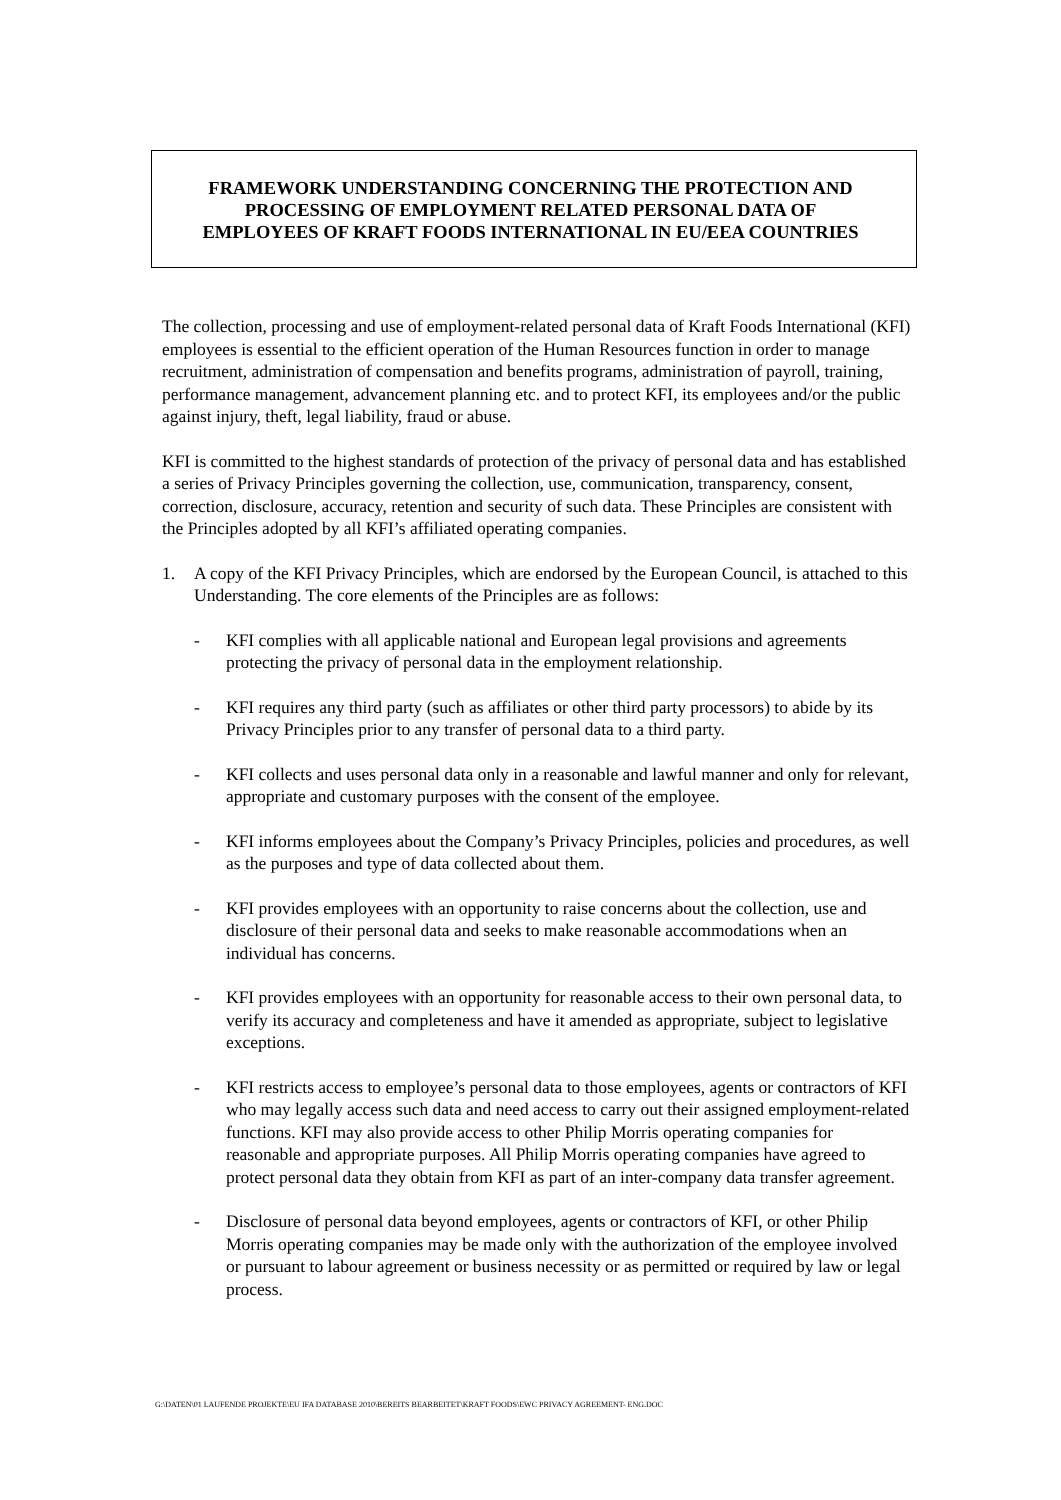FRAMEWORK UNDERSTANDING CONCERNING THE PROTECTION AND
PROCESSING OF EMPLOYMENT RELATED PERSONAL DATA OF
EMPLOYEES OF KRAFT FOODS INTERNATIONAL IN EU/EEA COUNTRIES
The collection, processing and use of employment-related personal data of Kraft Foods International (KFI) employees is essential to the efficient operation of the Human Resources function in order to manage recruitment, administration of compensation and benefits programs, administration of payroll, training, performance management, advancement planning etc. and to protect KFI, its employees and/or the public against injury, theft, legal liability, fraud or abuse.
KFI is committed to the highest standards of protection of the privacy of personal data and has established a series of Privacy Principles governing the collection, use, communication, transparency, consent, correction, disclosure, accuracy, retention and security of such data. These Principles are consistent with the Principles adopted by all KFI’s affiliated operating companies.
1. A copy of the KFI Privacy Principles, which are endorsed by the European Council, is attached to this Understanding. The core elements of the Principles are as follows:
- KFI complies with all applicable national and European legal provisions and agreements protecting the privacy of personal data in the employment relationship.
- KFI requires any third party (such as affiliates or other third party processors) to abide by its Privacy Principles prior to any transfer of personal data to a third party.
- KFI collects and uses personal data only in a reasonable and lawful manner and only for relevant, appropriate and customary purposes with the consent of the employee.
- KFI informs employees about the Company’s Privacy Principles, policies and procedures, as well as the purposes and type of data collected about them.
- KFI provides employees with an opportunity to raise concerns about the collection, use and disclosure of their personal data and seeks to make reasonable accommodations when an individual has concerns.
- KFI provides employees with an opportunity for reasonable access to their own personal data, to verify its accuracy and completeness and have it amended as appropriate, subject to legislative exceptions.
- KFI restricts access to employee’s personal data to those employees, agents or contractors of KFI who may legally access such data and need access to carry out their assigned employment-related functions. KFI may also provide access to other Philip Morris operating companies for reasonable and appropriate purposes. All Philip Morris operating companies have agreed to protect personal data they obtain from KFI as part of an inter-company data transfer agreement.
- Disclosure of personal data beyond employees, agents or contractors of KFI, or other Philip Morris operating companies may be made only with the authorization of the employee involved or pursuant to labour agreement or business necessity or as permitted or required by law or legal process.
G:\DATEN\01 LAUFENDE PROJEKTE\EU IFA DATABASE 2010\BEREITS BEARBEITET\KRAFT FOODS\EWC PRIVACY AGREEMENT- ENG.DOC